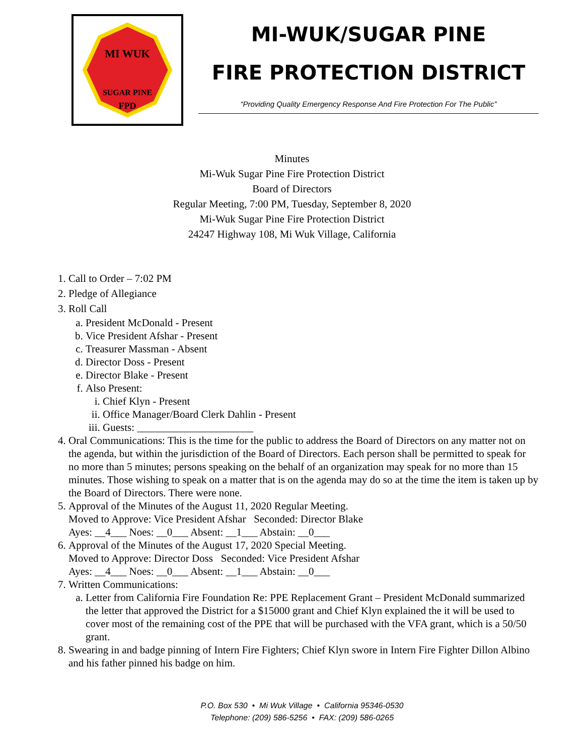MI WUK
SUGAR PINE
FPD
MI-WUK/SUGAR PINE
FIRE PROTECTION DISTRICT
“Providing Quality Emergency Response And Fire Protection For The Public”
Minutes
Mi-Wuk Sugar Pine Fire Protection District
Board of Directors
Regular Meeting, 7:00 PM, Tuesday, September 8, 2020
Mi-Wuk Sugar Pine Fire Protection District
24247 Highway 108, Mi Wuk Village, California
1. Call to Order – 7:02 PM
2. Pledge of Allegiance
3. Roll Call
a. President McDonald - Present
b. Vice President Afshar - Present
c. Treasurer Massman - Absent
d. Director Doss - Present
e. Director Blake - Present
f. Also Present:
i. Chief Klyn - Present
ii. Office Manager/Board Clerk Dahlin - Present
iii. Guests: ______________________
4. Oral Communications: This is the time for the public to address the Board of Directors on any matter not on the agenda, but within the jurisdiction of the Board of Directors. Each person shall be permitted to speak for no more than 5 minutes; persons speaking on the behalf of an organization may speak for no more than 15 minutes. Those wishing to speak on a matter that is on the agenda may do so at the time the item is taken up by the Board of Directors. There were none.
5. Approval of the Minutes of the August 11, 2020 Regular Meeting.
Moved to Approve: Vice President Afshar Seconded: Director Blake
Ayes: __4___ Noes: __0___ Absent: __1___ Abstain: __0___
6. Approval of the Minutes of the August 17, 2020 Special Meeting.
Moved to Approve: Director Doss Seconded: Vice President Afshar
Ayes: __4___ Noes: __0___ Absent: __1___ Abstain: __0___
7. Written Communications:
a. Letter from California Fire Foundation Re: PPE Replacement Grant – President McDonald summarized the letter that approved the District for a $15000 grant and Chief Klyn explained the it will be used to cover most of the remaining cost of the PPE that will be purchased with the VFA grant, which is a 50/50 grant.
8. Swearing in and badge pinning of Intern Fire Fighters; Chief Klyn swore in Intern Fire Fighter Dillon Albino and his father pinned his badge on him.
P.O. Box 530 • Mi Wuk Village • California 95346-0530
Telephone: (209) 586-5256 • FAX: (209) 586-0265